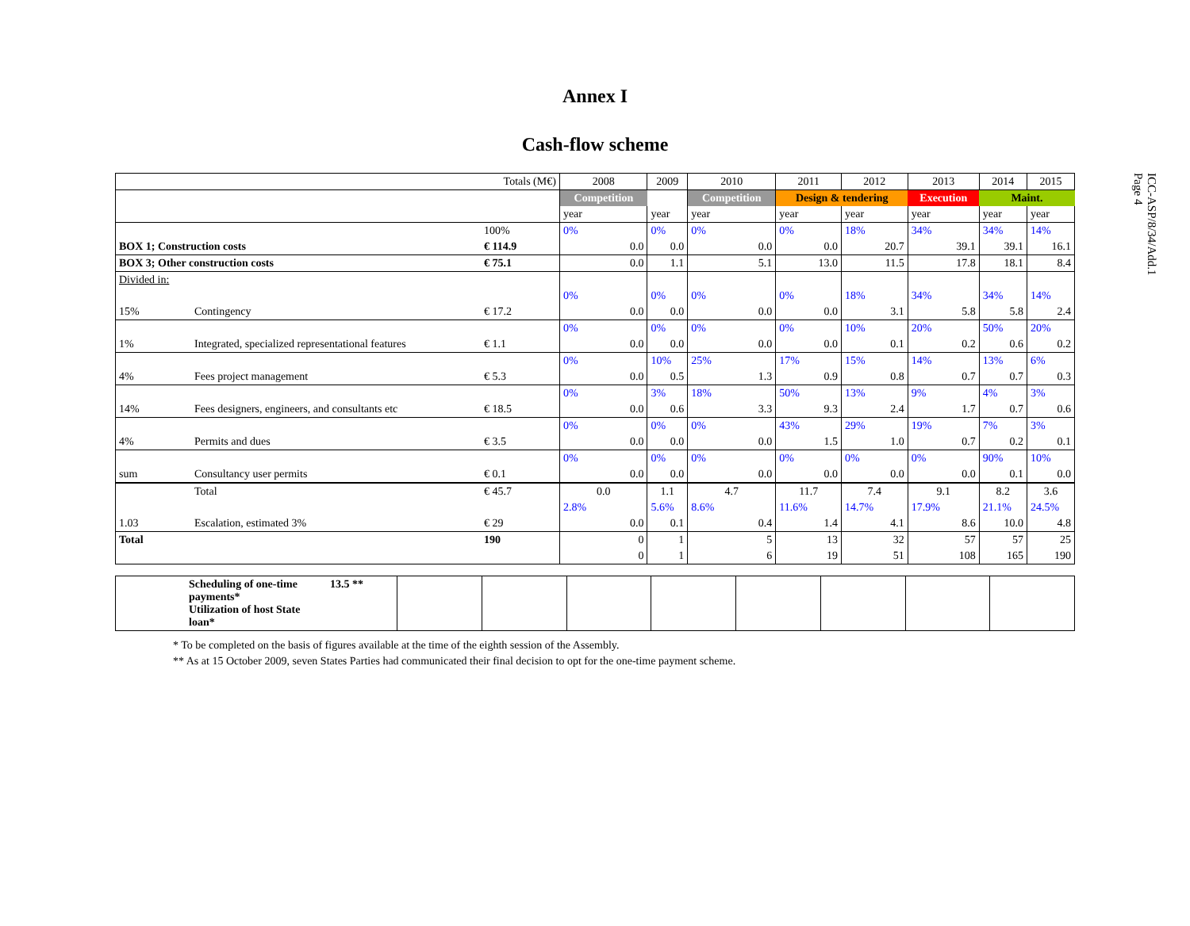ICC-ASP/8/34/Add.1
Page 4
Annex I
Cash-flow scheme
| | | Totals (M€) | 2008 | 2009 | 2010 | 2011 | 2012 | 2013 | 2014 | 2015 |
| --- | --- | --- | --- | --- | --- | --- | --- | --- | --- | --- |
| | | | Competition | | Competition | Design & tendering | | Execution | Maint. | |
| | | | year | year | year | year | year | year | year | year |
| | | 100% | 0% | 0% | 0% | 0% | 18% | 34% | 34% | 14% |
| BOX 1; Construction costs | | € 114.9 | 0.0 | 0.0 | 0.0 | 0.0 | 20.7 | 39.1 | 39.1 | 16.1 |
| BOX 3; Other construction costs | | € 75.1 | 0.0 | 1.1 | 5.1 | 13.0 | 11.5 | 17.8 | 18.1 | 8.4 |
| Divided in: | | | | | | | | | | |
| | | | 0% | 0% | 0% | 0% | 18% | 34% | 34% | 14% |
| 15% | Contingency | € 17.2 | 0.0 | 0.0 | 0.0 | 0.0 | 3.1 | 5.8 | 5.8 | 2.4 |
| | | | 0% | 0% | 0% | 0% | 10% | 20% | 50% | 20% |
| 1% | Integrated, specialized representational features | € 1.1 | 0.0 | 0.0 | 0.0 | 0.0 | 0.1 | 0.2 | 0.6 | 0.2 |
| | | | 0% | 10% | 25% | 17% | 15% | 14% | 13% | 6% |
| 4% | Fees project management | € 5.3 | 0.0 | 0.5 | 1.3 | 0.9 | 0.8 | 0.7 | 0.7 | 0.3 |
| | | | 0% | 3% | 18% | 50% | 13% | 9% | 4% | 3% |
| 14% | Fees designers, engineers, and consultants etc | € 18.5 | 0.0 | 0.6 | 3.3 | 9.3 | 2.4 | 1.7 | 0.7 | 0.6 |
| | | | 0% | 0% | 0% | 43% | 29% | 19% | 7% | 3% |
| 4% | Permits and dues | € 3.5 | 0.0 | 0.0 | 0.0 | 1.5 | 1.0 | 0.7 | 0.2 | 0.1 |
| | | | 0% | 0% | 0% | 0% | 0% | 0% | 90% | 10% |
| sum | Consultancy user permits | € 0.1 | 0.0 | 0.0 | 0.0 | 0.0 | 0.0 | 0.0 | 0.1 | 0.0 |
| | Total | € 45.7 | 0.0 | 1.1 | 4.7 | 11.7 | 7.4 | 9.1 | 8.2 | 3.6 |
| | | | 2.8% | 5.6% | 8.6% | 11.6% | 14.7% | 17.9% | 21.1% | 24.5% |
| 1.03 | Escalation, estimated 3% | € 29 | 0.0 | 0.1 | 0.4 | 1.4 | 4.1 | 8.6 | 10.0 | 4.8 |
| Total | | 190 | 0 | 1 | 5 | 13 | 32 | 57 | 57 | 25 |
| | | | 0 | 1 | 6 | 19 | 51 | 108 | 165 | 190 |
| | Scheduling of one-time payments* Utilization of host State loan* | 13.5 ** | | | | | | | | |
* To be completed on the basis of figures available at the time of the eighth session of the Assembly.
** As at 15 October 2009, seven States Parties had communicated their final decision to opt for the one-time payment scheme.